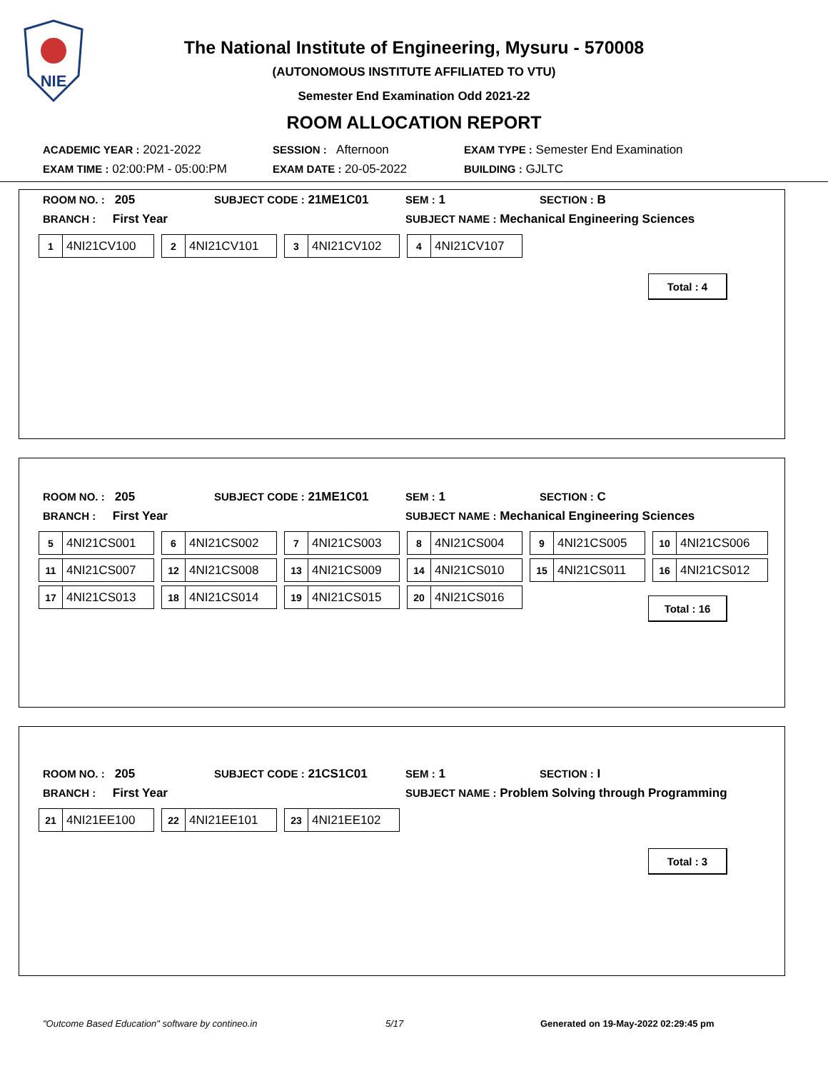NIE
The National Institute of Engineering, Mysuru - 570008
(AUTONOMOUS INSTITUTE AFFILIATED TO VTU)
Semester End Examination Odd 2021-22
ROOM ALLOCATION REPORT
ACADEMIC YEAR : 2021-2022 SESSION : Afternoon EXAM TYPE : Semester End Examination
EXAM TIME : 02:00:PM - 05:00:PM EXAM DATE : 20-05-2022 BUILDING : GJLTC
ROOM NO. : 205 SUBJECT CODE : 21ME1C01 SEM : 1 SECTION : B
BRANCH : First Year SUBJECT NAME : Mechanical Engineering Sciences
1 4NI21CV100
2 4NI21CV101
3 4NI21CV102
4 4NI21CV107
Total : 4
ROOM NO. : 205 SUBJECT CODE : 21ME1C01 SEM : 1 SECTION : C
BRANCH : First Year SUBJECT NAME : Mechanical Engineering Sciences
5 4NI21CS001
6 4NI21CS002
7 4NI21CS003
8 4NI21CS004
9 4NI21CS005
10 4NI21CS006
11 4NI21CS007
12 4NI21CS008
13 4NI21CS009
14 4NI21CS010
15 4NI21CS011
16 4NI21CS012
17 4NI21CS013
18 4NI21CS014
19 4NI21CS015
20 4NI21CS016
Total : 16
ROOM NO. : 205 SUBJECT CODE : 21CS1C01 SEM : 1 SECTION : I
BRANCH : First Year SUBJECT NAME : Problem Solving through Programming
21 4NI21EE100
22 4NI21EE101
23 4NI21EE102
Total : 3
"Outcome Based Education" software by contineo.in 5/17 Generated on 19-May-2022 02:29:45 pm